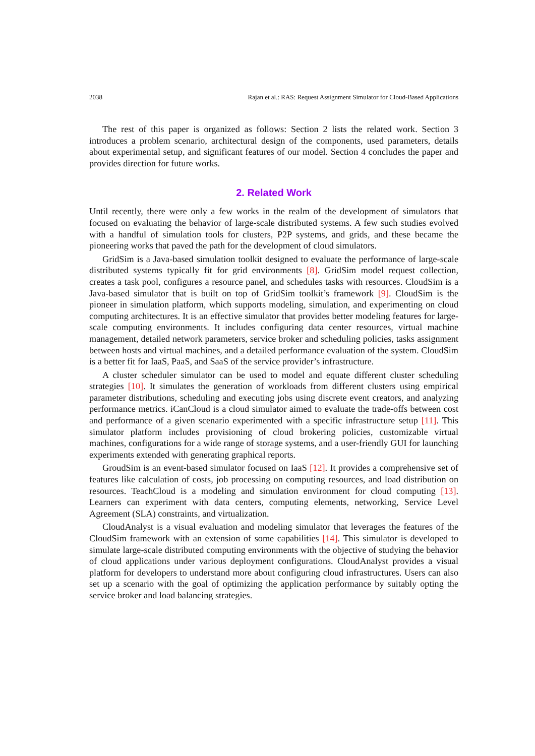2038 Rajan et al.: RAS: Request Assignment Simulator for Cloud-Based Applications
The rest of this paper is organized as follows: Section 2 lists the related work. Section 3 introduces a problem scenario, architectural design of the components, used parameters, details about experimental setup, and significant features of our model. Section 4 concludes the paper and provides direction for future works.
2. Related Work
Until recently, there were only a few works in the realm of the development of simulators that focused on evaluating the behavior of large-scale distributed systems. A few such studies evolved with a handful of simulation tools for clusters, P2P systems, and grids, and these became the pioneering works that paved the path for the development of cloud simulators.
GridSim is a Java-based simulation toolkit designed to evaluate the performance of large-scale distributed systems typically fit for grid environments [8]. GridSim model request collection, creates a task pool, configures a resource panel, and schedules tasks with resources. CloudSim is a Java-based simulator that is built on top of GridSim toolkit’s framework [9]. CloudSim is the pioneer in simulation platform, which supports modeling, simulation, and experimenting on cloud computing architectures. It is an effective simulator that provides better modeling features for large-scale computing environments. It includes configuring data center resources, virtual machine management, detailed network parameters, service broker and scheduling policies, tasks assignment between hosts and virtual machines, and a detailed performance evaluation of the system. CloudSim is a better fit for IaaS, PaaS, and SaaS of the service provider’s infrastructure.
A cluster scheduler simulator can be used to model and equate different cluster scheduling strategies [10]. It simulates the generation of workloads from different clusters using empirical parameter distributions, scheduling and executing jobs using discrete event creators, and analyzing performance metrics. iCanCloud is a cloud simulator aimed to evaluate the trade-offs between cost and performance of a given scenario experimented with a specific infrastructure setup [11]. This simulator platform includes provisioning of cloud brokering policies, customizable virtual machines, configurations for a wide range of storage systems, and a user-friendly GUI for launching experiments extended with generating graphical reports.
GroudSim is an event-based simulator focused on IaaS [12]. It provides a comprehensive set of features like calculation of costs, job processing on computing resources, and load distribution on resources. TeachCloud is a modeling and simulation environment for cloud computing [13]. Learners can experiment with data centers, computing elements, networking, Service Level Agreement (SLA) constraints, and virtualization.
CloudAnalyst is a visual evaluation and modeling simulator that leverages the features of the CloudSim framework with an extension of some capabilities [14]. This simulator is developed to simulate large-scale distributed computing environments with the objective of studying the behavior of cloud applications under various deployment configurations. CloudAnalyst provides a visual platform for developers to understand more about configuring cloud infrastructures. Users can also set up a scenario with the goal of optimizing the application performance by suitably opting the service broker and load balancing strategies.